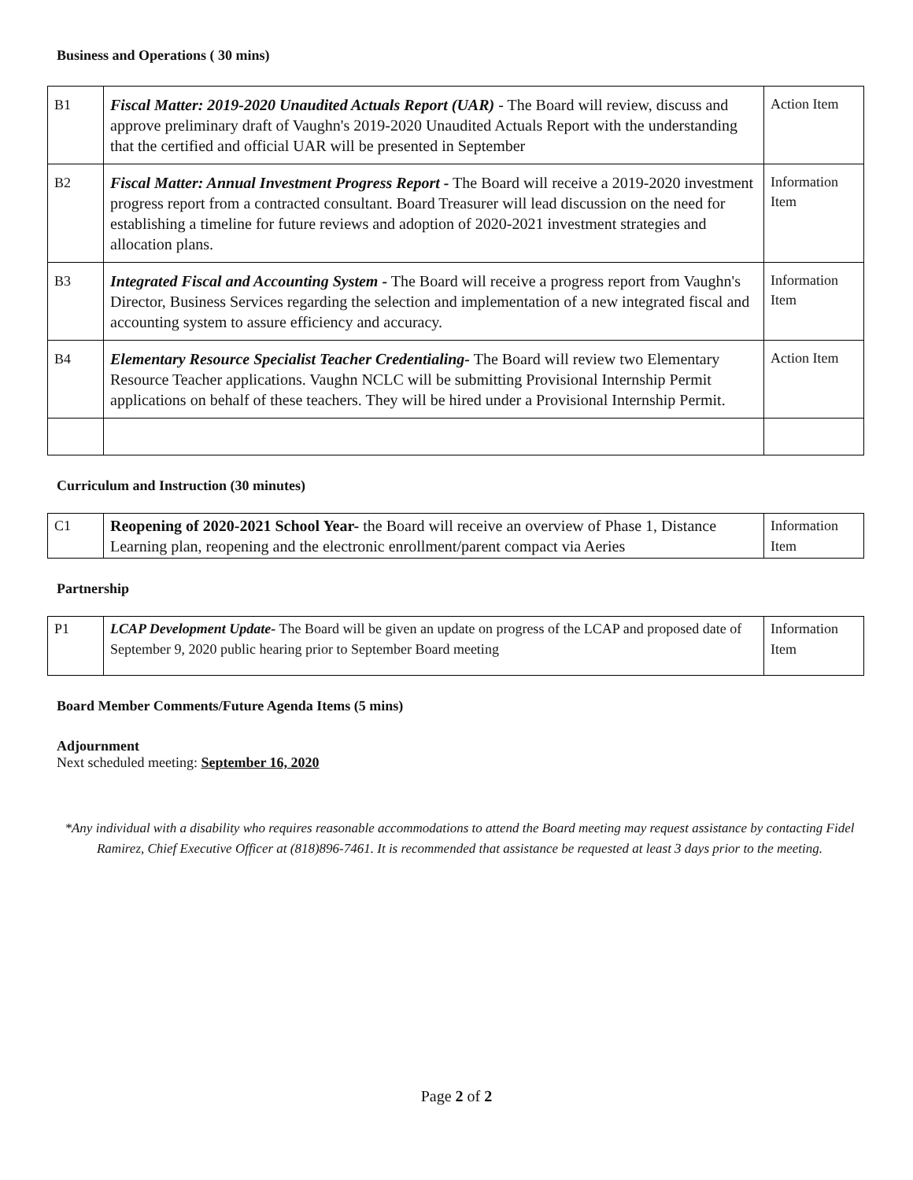Business and Operations ( 30 mins)
| B1 | Fiscal Matter: 2019-2020 Unaudited Actuals Report (UAR) - The Board will review, discuss and approve preliminary draft of Vaughn's 2019-2020 Unaudited Actuals Report with the understanding that the certified and official UAR will be presented in September | Action Item |
| B2 | Fiscal Matter: Annual Investment Progress Report - The Board will receive a 2019-2020 investment progress report from a contracted consultant. Board Treasurer will lead discussion on the need for establishing a timeline for future reviews and adoption of 2020-2021 investment strategies and allocation plans. | Information Item |
| B3 | Integrated Fiscal and Accounting System - The Board will receive a progress report from Vaughn's Director, Business Services regarding the selection and implementation of a new integrated fiscal and accounting system to assure efficiency and accuracy. | Information Item |
| B4 | Elementary Resource Specialist Teacher Credentialing- The Board will review two Elementary Resource Teacher applications. Vaughn NCLC will be submitting Provisional Internship Permit applications on behalf of these teachers. They will be hired under a Provisional Internship Permit. | Action Item |
Curriculum and Instruction (30 minutes)
| C1 | Reopening of 2020-2021 School Year- the Board will receive an overview of Phase 1, Distance Learning plan, reopening and the electronic enrollment/parent compact via Aeries | Information Item |
Partnership
| P1 | LCAP Development Update- The Board will be given an update on progress of the LCAP and proposed date of September 9, 2020 public hearing prior to September Board meeting | Information Item |
Board Member Comments/Future Agenda Items (5 mins)
Adjournment
Next scheduled meeting: September 16, 2020
*Any individual with a disability who requires reasonable accommodations to attend the Board meeting may request assistance by contacting Fidel Ramirez, Chief Executive Officer at (818)896-7461. It is recommended that assistance be requested at least 3 days prior to the meeting.
Page 2 of 2